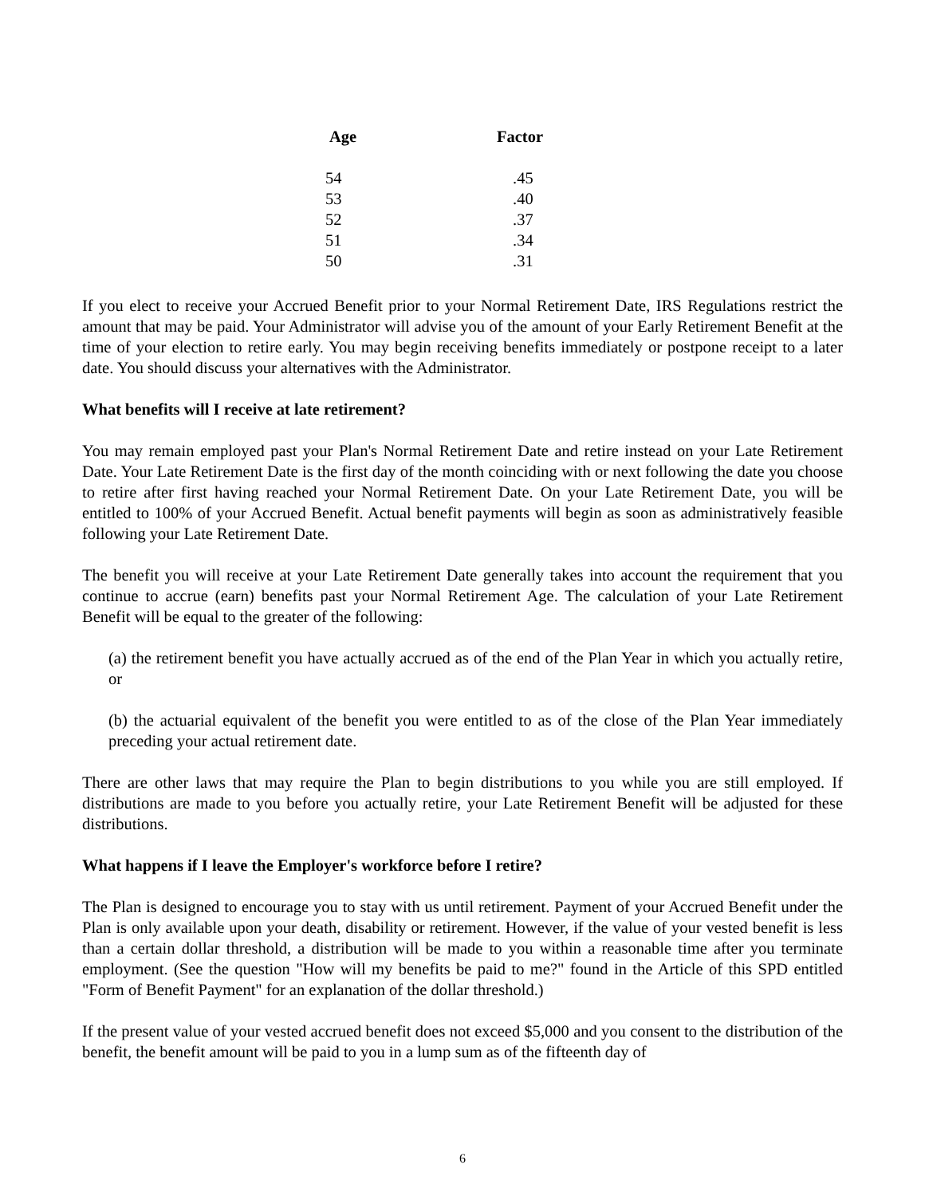| Age | Factor |
| --- | --- |
| 54 | .45 |
| 53 | .40 |
| 52 | .37 |
| 51 | .34 |
| 50 | .31 |
If you elect to receive your Accrued Benefit prior to your Normal Retirement Date, IRS Regulations restrict the amount that may be paid. Your Administrator will advise you of the amount of your Early Retirement Benefit at the time of your election to retire early. You may begin receiving benefits immediately or postpone receipt to a later date. You should discuss your alternatives with the Administrator.
What benefits will I receive at late retirement?
You may remain employed past your Plan's Normal Retirement Date and retire instead on your Late Retirement Date. Your Late Retirement Date is the first day of the month coinciding with or next following the date you choose to retire after first having reached your Normal Retirement Date. On your Late Retirement Date, you will be entitled to 100% of your Accrued Benefit. Actual benefit payments will begin as soon as administratively feasible following your Late Retirement Date.
The benefit you will receive at your Late Retirement Date generally takes into account the requirement that you continue to accrue (earn) benefits past your Normal Retirement Age. The calculation of your Late Retirement Benefit will be equal to the greater of the following:
(a) the retirement benefit you have actually accrued as of the end of the Plan Year in which you actually retire, or
(b) the actuarial equivalent of the benefit you were entitled to as of the close of the Plan Year immediately preceding your actual retirement date.
There are other laws that may require the Plan to begin distributions to you while you are still employed. If distributions are made to you before you actually retire, your Late Retirement Benefit will be adjusted for these distributions.
What happens if I leave the Employer's workforce before I retire?
The Plan is designed to encourage you to stay with us until retirement. Payment of your Accrued Benefit under the Plan is only available upon your death, disability or retirement. However, if the value of your vested benefit is less than a certain dollar threshold, a distribution will be made to you within a reasonable time after you terminate employment. (See the question "How will my benefits be paid to me?" found in the Article of this SPD entitled "Form of Benefit Payment" for an explanation of the dollar threshold.)
If the present value of your vested accrued benefit does not exceed $5,000 and you consent to the distribution of the benefit, the benefit amount will be paid to you in a lump sum as of the fifteenth day of
6